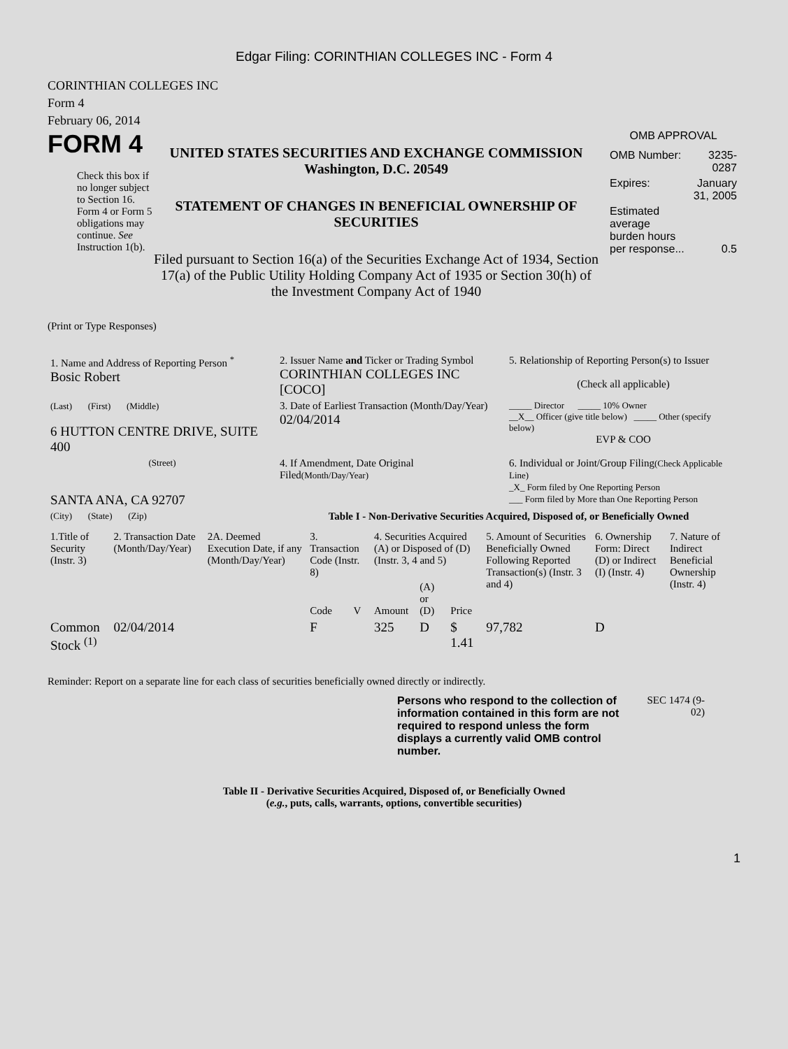Edgar Filing: CORINTHIAN COLLEGES INC - Form 4
CORINTHIAN COLLEGES INC
Form 4
February 06, 2014
FORM 4
Check this box if no longer subject to Section 16. Form 4 or Form 5 obligations may continue. See Instruction 1(b).
UNITED STATES SECURITIES AND EXCHANGE COMMISSION
Washington, D.C. 20549
STATEMENT OF CHANGES IN BENEFICIAL OWNERSHIP OF SECURITIES
Filed pursuant to Section 16(a) of the Securities Exchange Act of 1934, Section 17(a) of the Public Utility Holding Company Act of 1935 or Section 30(h) of the Investment Company Act of 1940
OMB APPROVAL
| OMB Number: | 3235-0287 |
| Expires: | January 31, 2005 |
| Estimated average burden hours per response... | 0.5 |
(Print or Type Responses)
| 1. Name and Address of Reporting Person <sup>*</sup> Bosic Robert | 2. Issuer Name and Ticker or Trading Symbol CORINTHIAN COLLEGES INC [COCO] | 5. Relationship of Reporting Person(s) to Issuer (Check all applicable) |
| (Last) (First) (Middle) 6 HUTTON CENTRE DRIVE, SUITE 400 | 3. Date of Earliest Transaction (Month/Day/Year) 02/04/2014 | _____ Director _____ 10% Owner __X__ Officer (give title below) _____ Other (specify below) EVP & COO |
| (Street) SANTA ANA, CA 92707 | 4. If Amendment, Date Original Filed (Month/Day/Year) | 6. Individual or Joint/Group Filing (Check Applicable Line) _X_ Form filed by One Reporting Person ___ Form filed by More than One Reporting Person |
| (City) (State) (Zip) | Table I - Non-Derivative Securities Acquired, Disposed of, or Beneficially Owned | |
| 1.Title of Security (Instr. 3) | 2. Transaction Date (Month/Day/Year) | 2A. Deemed Execution Date, if any (Month/Day/Year) | 3. Transaction Code (Instr. 8) | | 4. Securities Acquired (A) or Disposed of (D) (Instr. 3, 4 and 5) | | | 5. Amount of Securities Beneficially Owned Following Reported Transaction(s) (Instr. 3 and 4) | 6. Ownership Form: Direct (D) or Indirect (I) (Instr. 4) | 7. Nature of Indirect Beneficial Ownership (Instr. 4) |
| --- | --- | --- | --- | --- | --- | --- | --- | --- | --- | --- |
| | | | Code | V | Amount | (A) or (D) | Price | | | |
| Common Stock <sup>(1)</sup> | 02/04/2014 | | F | | 325 | D | $ 1.41 | 97,782 | D | |
Reminder: Report on a separate line for each class of securities beneficially owned directly or indirectly.
Persons who respond to the collection of information contained in this form are not required to respond unless the form displays a currently valid OMB control number.
SEC 1474 (9-02)
Table II - Derivative Securities Acquired, Disposed of, or Beneficially Owned
(e.g., puts, calls, warrants, options, convertible securities)
1